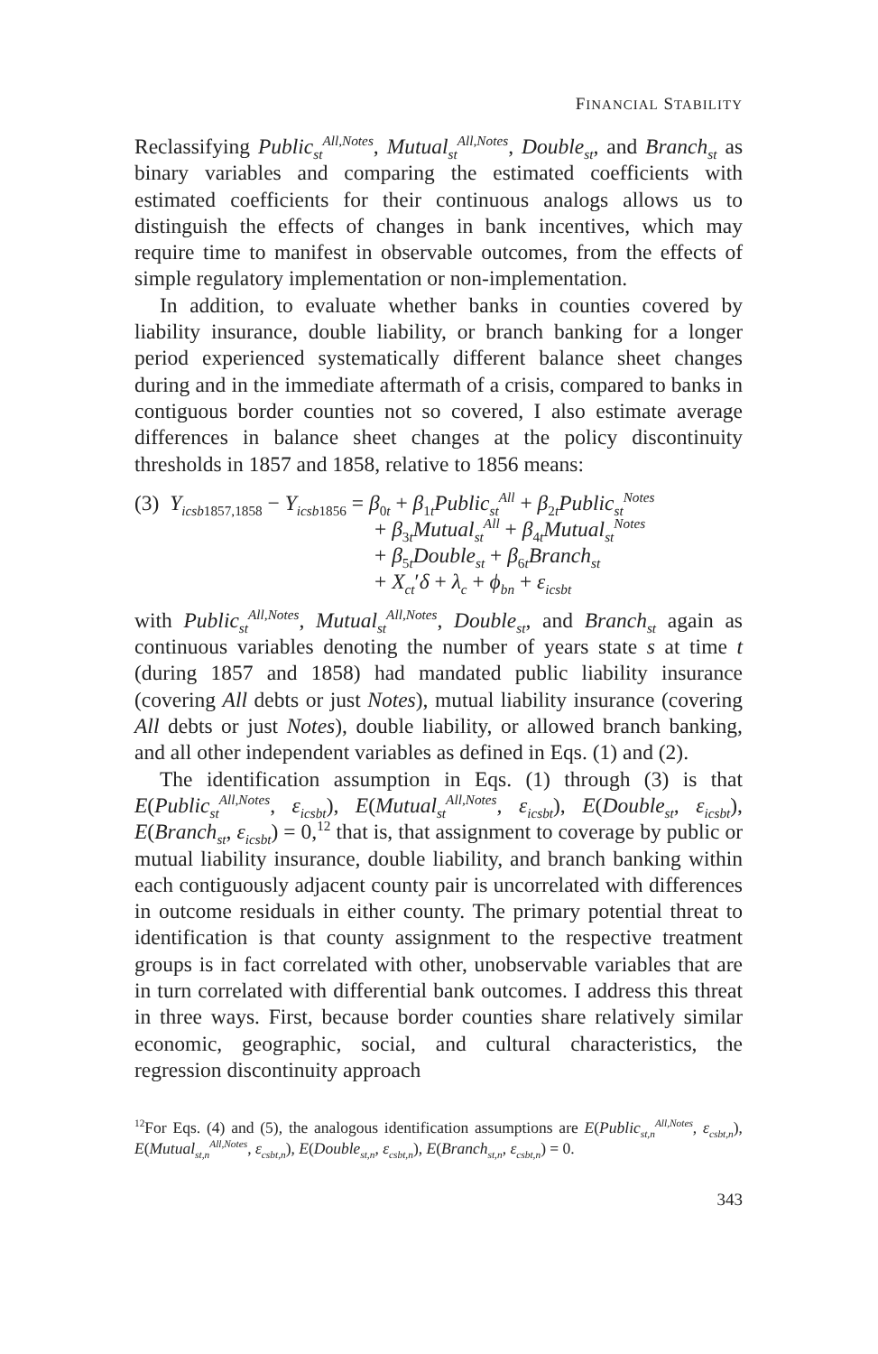FINANCIAL STABILITY
Reclassifying Public<sub>st</sub><sup>All,Notes</sup>, Mutual<sub>st</sub><sup>All,Notes</sup>, Double<sub>st</sub>, and Branch<sub>st</sub> as binary variables and comparing the estimated coefficients with estimated coefficients for their continuous analogs allows us to distinguish the effects of changes in bank incentives, which may require time to manifest in observable outcomes, from the effects of simple regulatory implementation or non-implementation.
In addition, to evaluate whether banks in counties covered by liability insurance, double liability, or branch banking for a longer period experienced systematically different balance sheet changes during and in the immediate aftermath of a crisis, compared to banks in contiguous border counties not so covered, I also estimate average differences in balance sheet changes at the policy discontinuity thresholds in 1857 and 1858, relative to 1856 means:
(3) Y<sub>icsb</sub><sub>1857,1858</sub> − Y<sub>icsb</sub><sub>1856</sub> = β<sub>0t</sub> + β<sub>1t</sub>Public<sub>st</sub><sup>All</sup> + β<sub>2t</sub>Public<sub>st</sub><sup>Notes</sup>
+ β<sub>3t</sub>Mutual<sub>st</sub><sup>All</sup> + β<sub>4t</sub>Mutual<sub>st</sub><sup>Notes</sup>
+ β<sub>5t</sub>Double<sub>st</sub> + β<sub>6t</sub>Branch<sub>st</sub>
+ X<sub>ct</sub>′δ + λ<sub>c</sub> + ϕ<sub>bn</sub> + ε<sub>icsbt</sub>
with Public<sub>st</sub><sup>All,Notes</sup>, Mutual<sub>st</sub><sup>All,Notes</sup>, Double<sub>st</sub>, and Branch<sub>st</sub> again as continuous variables denoting the number of years state s at time t (during 1857 and 1858) had mandated public liability insurance (covering All debts or just Notes), mutual liability insurance (covering All debts or just Notes), double liability, or allowed branch banking, and all other independent variables as defined in Eqs. (1) and (2).
The identification assumption in Eqs. (1) through (3) is that E(Public<sub>st</sub><sup>All,Notes</sup>, ε<sub>icsbt</sub>), E(Mutual<sub>st</sub><sup>All,Notes</sup>, ε<sub>icsbt</sub>), E(Double<sub>st</sub>, ε<sub>icsbt</sub>), E(Branch<sub>st</sub>, ε<sub>icsbt</sub>) = 0,<sup>12</sup> that is, that assignment to coverage by public or mutual liability insurance, double liability, and branch banking within each contiguously adjacent county pair is uncorrelated with differences in outcome residuals in either county. The primary potential threat to identification is that county assignment to the respective treatment groups is in fact correlated with other, unobservable variables that are in turn correlated with differential bank outcomes. I address this threat in three ways. First, because border counties share relatively similar economic, geographic, social, and cultural characteristics, the regression discontinuity approach
<sup>12</sup> For Eqs. (4) and (5), the analogous identification assumptions are E(Public<sub>st,n</sub><sup>All,Notes</sup>, ε<sub>csbt,n</sub>), E(Mutual<sub>st,n</sub><sup>All,Notes</sup>, ε<sub>csbt,n</sub>), E(Double<sub>st,n</sub>, ε<sub>csbt,n</sub>), E(Branch<sub>st,n</sub>, ε<sub>csbt,n</sub>) = 0.
343